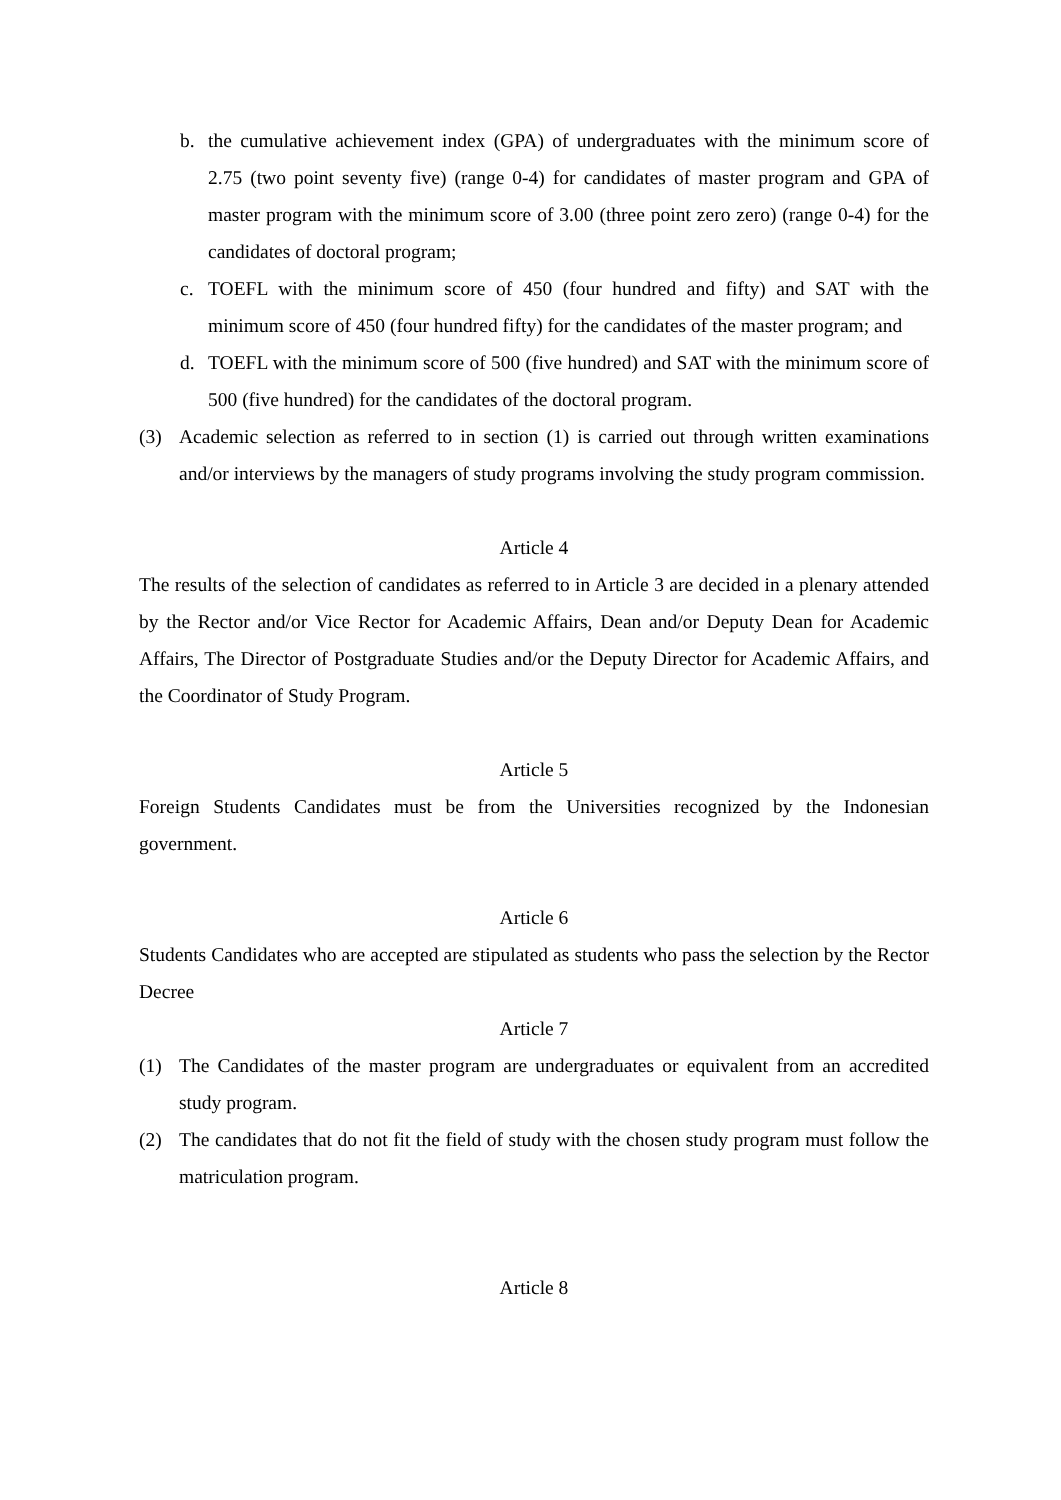b. the cumulative achievement index (GPA) of undergraduates with the minimum score of 2.75 (two point seventy five) (range 0-4) for candidates of master program and GPA of master program with the minimum score of 3.00 (three point zero zero) (range 0-4) for the candidates of doctoral program;
c. TOEFL with the minimum score of 450 (four hundred and fifty) and SAT with the minimum score of 450 (four hundred fifty) for the candidates of the master program; and
d. TOEFL with the minimum score of 500 (five hundred) and SAT with the minimum score of 500 (five hundred) for the candidates of the doctoral program.
(3) Academic selection as referred to in section (1) is carried out through written examinations and/or interviews by the managers of study programs involving the study program commission.
Article 4
The results of the selection of candidates as referred to in Article 3 are decided in a plenary attended by the Rector and/or Vice Rector for Academic Affairs, Dean and/or Deputy Dean for Academic Affairs, The Director of Postgraduate Studies and/or the Deputy Director for Academic Affairs, and the Coordinator of Study Program.
Article 5
Foreign Students Candidates must be from the Universities recognized by the Indonesian government.
Article 6
Students Candidates who are accepted are stipulated as students who pass the selection by the Rector Decree
Article 7
(1) The Candidates of the master program are undergraduates or equivalent from an accredited study program.
(2) The candidates that do not fit the field of study with the chosen study program must follow the matriculation program.
Article 8